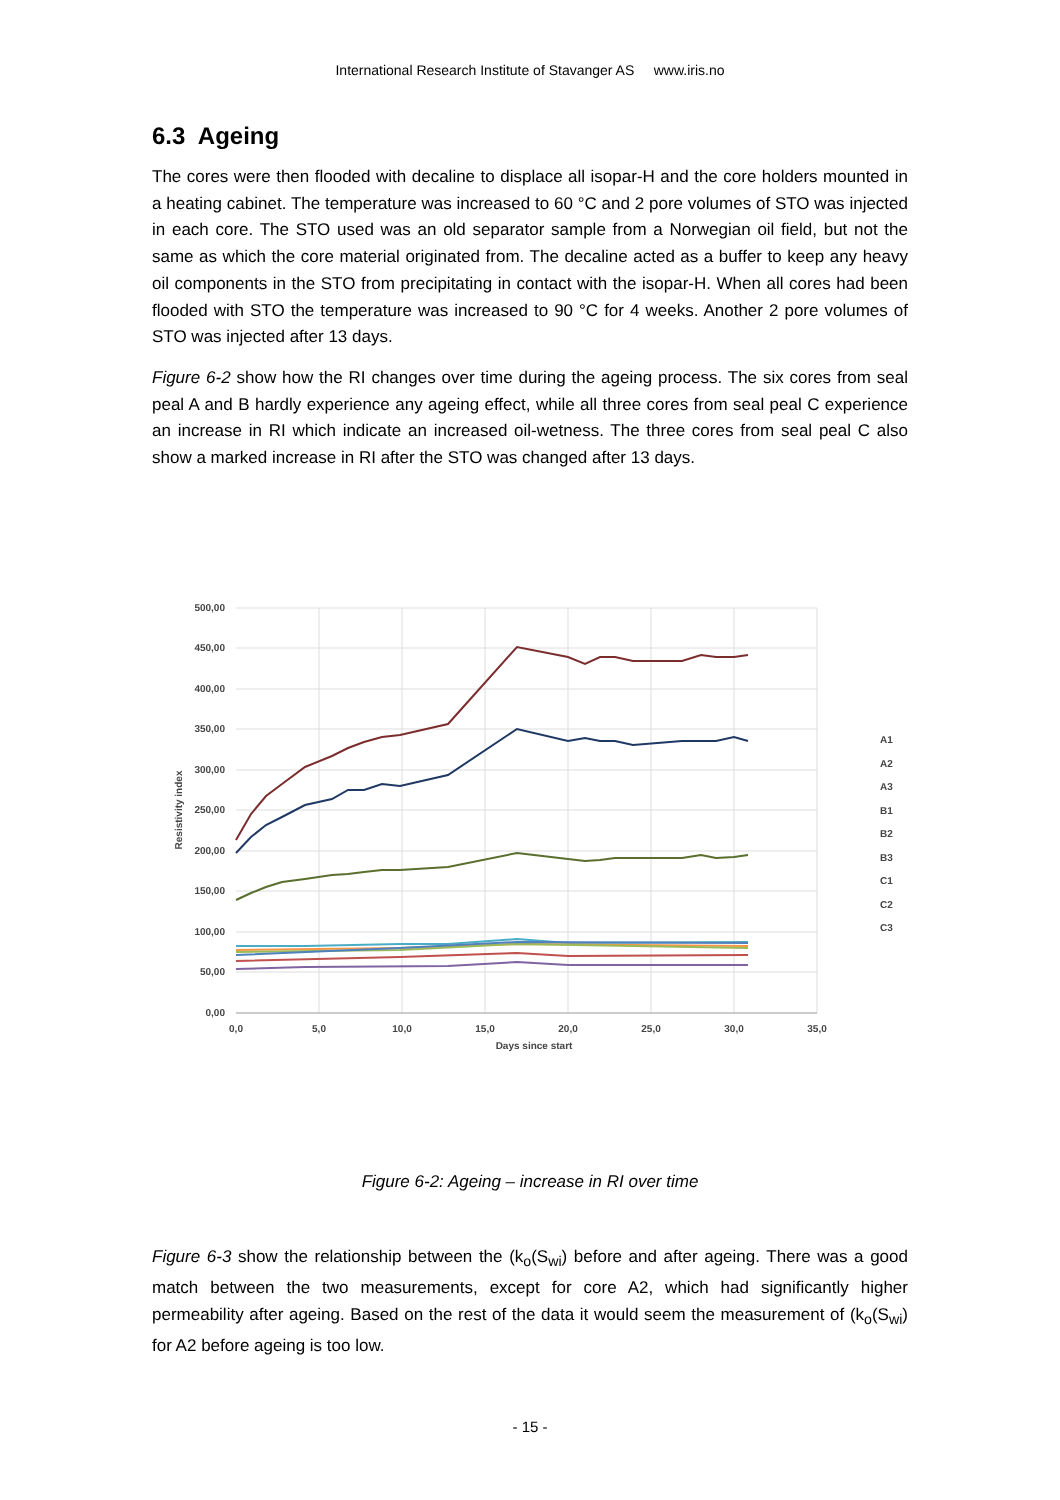International Research Institute of Stavanger AS www.iris.no
6.3 Ageing
The cores were then flooded with decaline to displace all isopar-H and the core holders mounted in a heating cabinet. The temperature was increased to 60 °C and 2 pore volumes of STO was injected in each core. The STO used was an old separator sample from a Norwegian oil field, but not the same as which the core material originated from. The decaline acted as a buffer to keep any heavy oil components in the STO from precipitating in contact with the isopar-H. When all cores had been flooded with STO the temperature was increased to 90 °C for 4 weeks. Another 2 pore volumes of STO was injected after 13 days.
Figure 6-2 show how the RI changes over time during the ageing process. The six cores from seal peal A and B hardly experience any ageing effect, while all three cores from seal peal C experience an increase in RI which indicate an increased oil-wetness. The three cores from seal peal C also show a marked increase in RI after the STO was changed after 13 days.
500,00
450,00
400,00
350,00
300,00
250,00
200,00
150,00
100,00
50,00
0,00
0,0
5,0
10,0
15,0
20,0
25,0
30,0
35,0
Days since start
Resistivity index
A1
A2
A3
B1
B2
B3
C1
C2
C3
Figure 6-2: Ageing – increase in RI over time
Figure 6-3 show the relationship between the (k<sub>o</sub>(S<sub>wi</sub>) before and after ageing. There was a good match between the two measurements, except for core A2, which had significantly higher permeability after ageing. Based on the rest of the data it would seem the measurement of (k<sub>o</sub>(S<sub>wi</sub>) for A2 before ageing is too low.
- 15 -